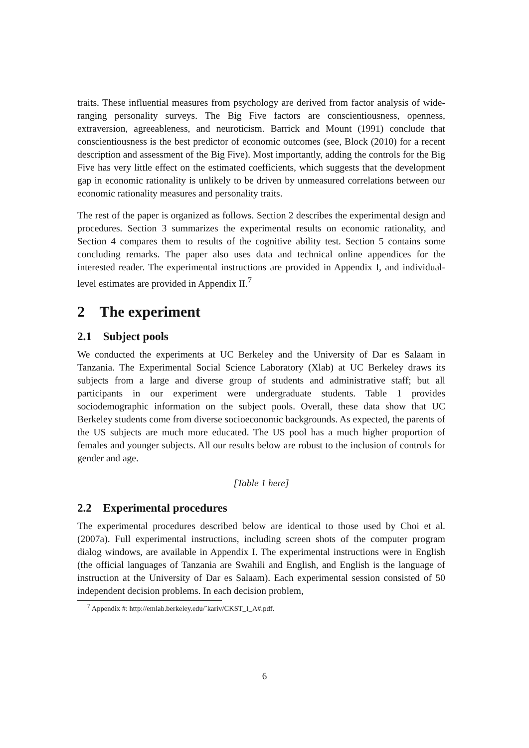traits. These influential measures from psychology are derived from factor analysis of wide-ranging personality surveys. The Big Five factors are conscientiousness, openness, extraversion, agreeableness, and neuroticism. Barrick and Mount (1991) conclude that conscientiousness is the best predictor of economic outcomes (see, Block (2010) for a recent description and assessment of the Big Five). Most importantly, adding the controls for the Big Five has very little effect on the estimated coefficients, which suggests that the development gap in economic rationality is unlikely to be driven by unmeasured correlations between our economic rationality measures and personality traits.
The rest of the paper is organized as follows. Section 2 describes the experimental design and procedures. Section 3 summarizes the experimental results on economic rationality, and Section 4 compares them to results of the cognitive ability test. Section 5 contains some concluding remarks. The paper also uses data and technical online appendices for the interested reader. The experimental instructions are provided in Appendix I, and individual-level estimates are provided in Appendix II.<sup>7</sup>
2 The experiment
2.1 Subject pools
We conducted the experiments at UC Berkeley and the University of Dar es Salaam in Tanzania. The Experimental Social Science Laboratory (Xlab) at UC Berkeley draws its subjects from a large and diverse group of students and administrative staff; but all participants in our experiment were undergraduate students. Table 1 provides sociodemographic information on the subject pools. Overall, these data show that UC Berkeley students come from diverse socioeconomic backgrounds. As expected, the parents of the US subjects are much more educated. The US pool has a much higher proportion of females and younger subjects. All our results below are robust to the inclusion of controls for gender and age.
[Table 1 here]
2.2 Experimental procedures
The experimental procedures described below are identical to those used by Choi et al. (2007a). Full experimental instructions, including screen shots of the computer program dialog windows, are available in Appendix I. The experimental instructions were in English (the official languages of Tanzania are Swahili and English, and English is the language of instruction at the University of Dar es Salaam). Each experimental session consisted of 50 independent decision problems. In each decision problem,
<sup>7</sup> Appendix #: http://emlab.berkeley.edu/˜kariv/CKST_I_A#.pdf.
6